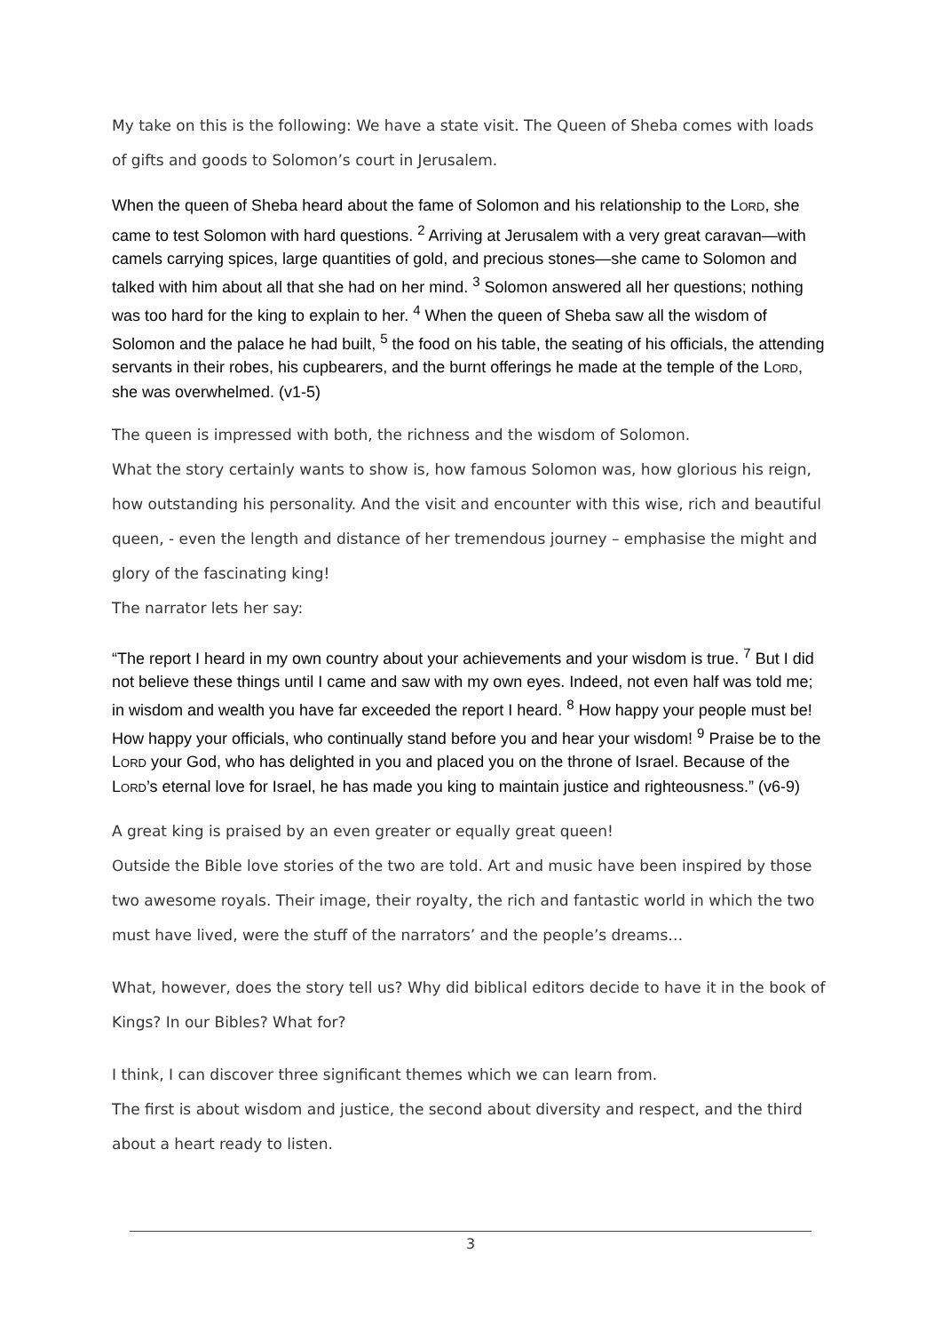My take on this is the following: We have a state visit. The Queen of Sheba comes with loads of gifts and goods to Solomon’s court in Jerusalem.
When the queen of Sheba heard about the fame of Solomon and his relationship to the LORD, she came to test Solomon with hard questions. <sup>2</sup> Arriving at Jerusalem with a very great caravan—with camels carrying spices, large quantities of gold, and precious stones—she came to Solomon and talked with him about all that she had on her mind. <sup>3</sup> Solomon answered all her questions; nothing was too hard for the king to explain to her. <sup>4</sup> When the queen of Sheba saw all the wisdom of Solomon and the palace he had built, <sup>5</sup> the food on his table, the seating of his officials, the attending servants in their robes, his cupbearers, and the burnt offerings he made at the temple of the LORD, she was overwhelmed. (v1-5)
The queen is impressed with both, the richness and the wisdom of Solomon.
What the story certainly wants to show is, how famous Solomon was, how glorious his reign, how outstanding his personality. And the visit and encounter with this wise, rich and beautiful queen, - even the length and distance of her tremendous journey – emphasise the might and glory of the fascinating king!
The narrator lets her say:
“The report I heard in my own country about your achievements and your wisdom is true. <sup>7</sup> But I did not believe these things until I came and saw with my own eyes. Indeed, not even half was told me; in wisdom and wealth you have far exceeded the report I heard. <sup>8</sup> How happy your people must be! How happy your officials, who continually stand before you and hear your wisdom! <sup>9</sup> Praise be to the LORD your God, who has delighted in you and placed you on the throne of Israel. Because of the LORD’s eternal love for Israel, he has made you king to maintain justice and righteousness.” (v6-9)
A great king is praised by an even greater or equally great queen!
Outside the Bible love stories of the two are told. Art and music have been inspired by those two awesome royals. Their image, their royalty, the rich and fantastic world in which the two must have lived, were the stuff of the narrators’ and the people’s dreams…
What, however, does the story tell us? Why did biblical editors decide to have it in the book of Kings? In our Bibles? What for?
I think, I can discover three significant themes which we can learn from.
The first is about wisdom and justice, the second about diversity and respect, and the third about a heart ready to listen.
3